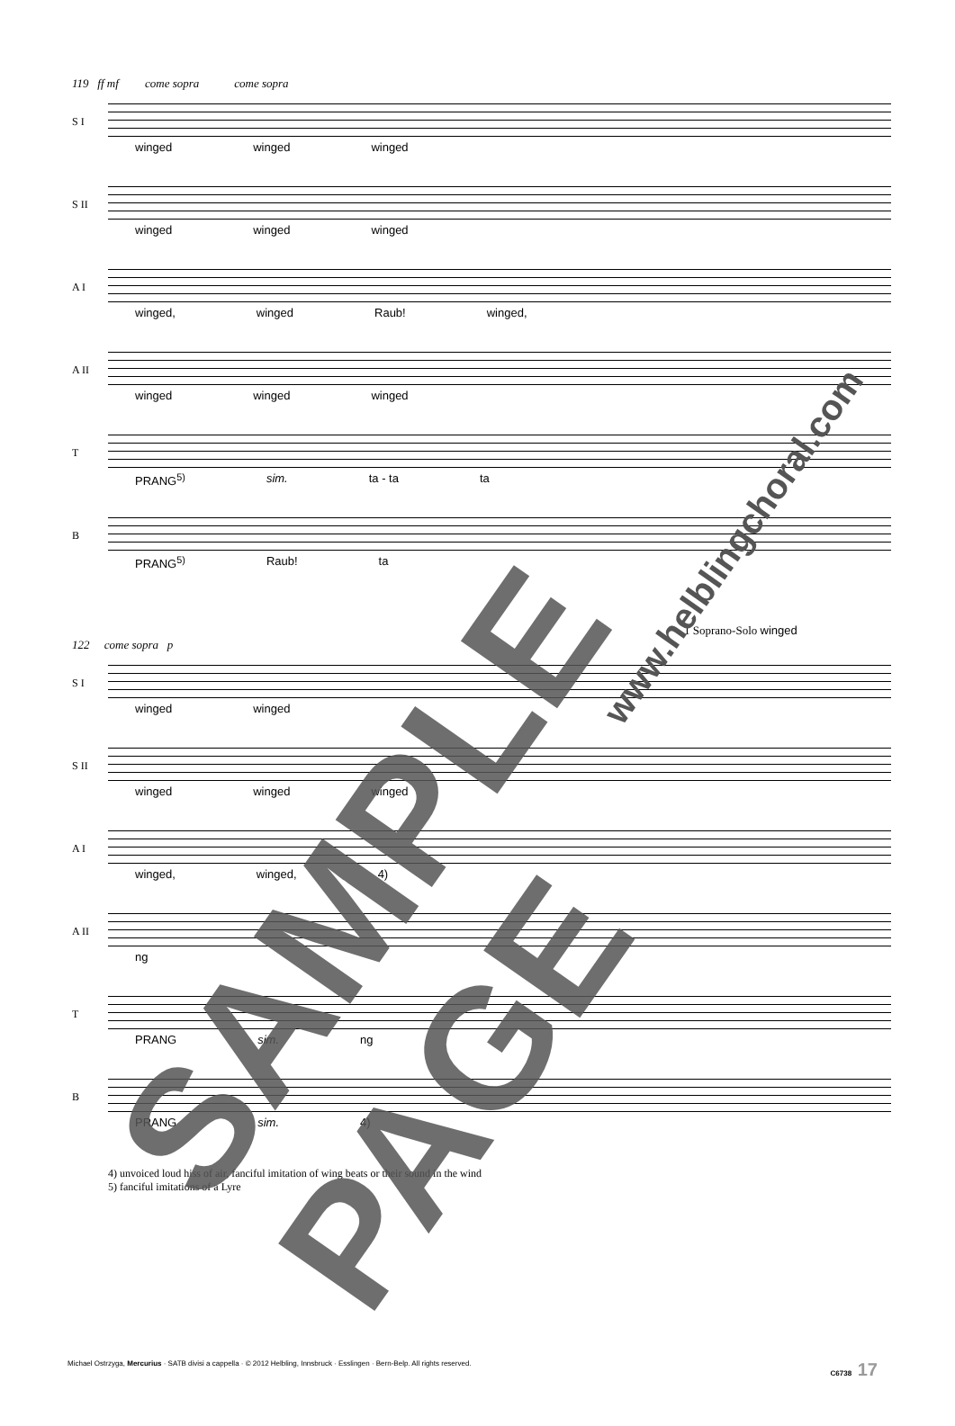119 ff mf come sopra come sopra
S I
winged winged winged
S II
winged winged winged
A I
winged, winged Raub! winged,
A II
winged winged winged
T
PRANG<sup>5)</sup> sim. ta - ta ta
B
PRANG<sup>5)</sup> Raub! ta
1 Soprano-Solo winged
122 come sopra p
S I
winged winged
S II
winged winged winged
A I
winged, winged, 4)
A II
ng
T
PRANG sim. ng
B
PRANG sim. 4)
4) unvoiced loud hiss of air, fanciful imitation of wing beats or their sound in the wind
5) fanciful imitations of a Lyre
SAMPLE PAGE
www.helblingchoral.com
Michael Ostrzyga, Mercurius · SATB divisi a cappella · © 2012 Helbling, Innsbruck · Esslingen · Bern-Belp. All rights reserved. C6738 17